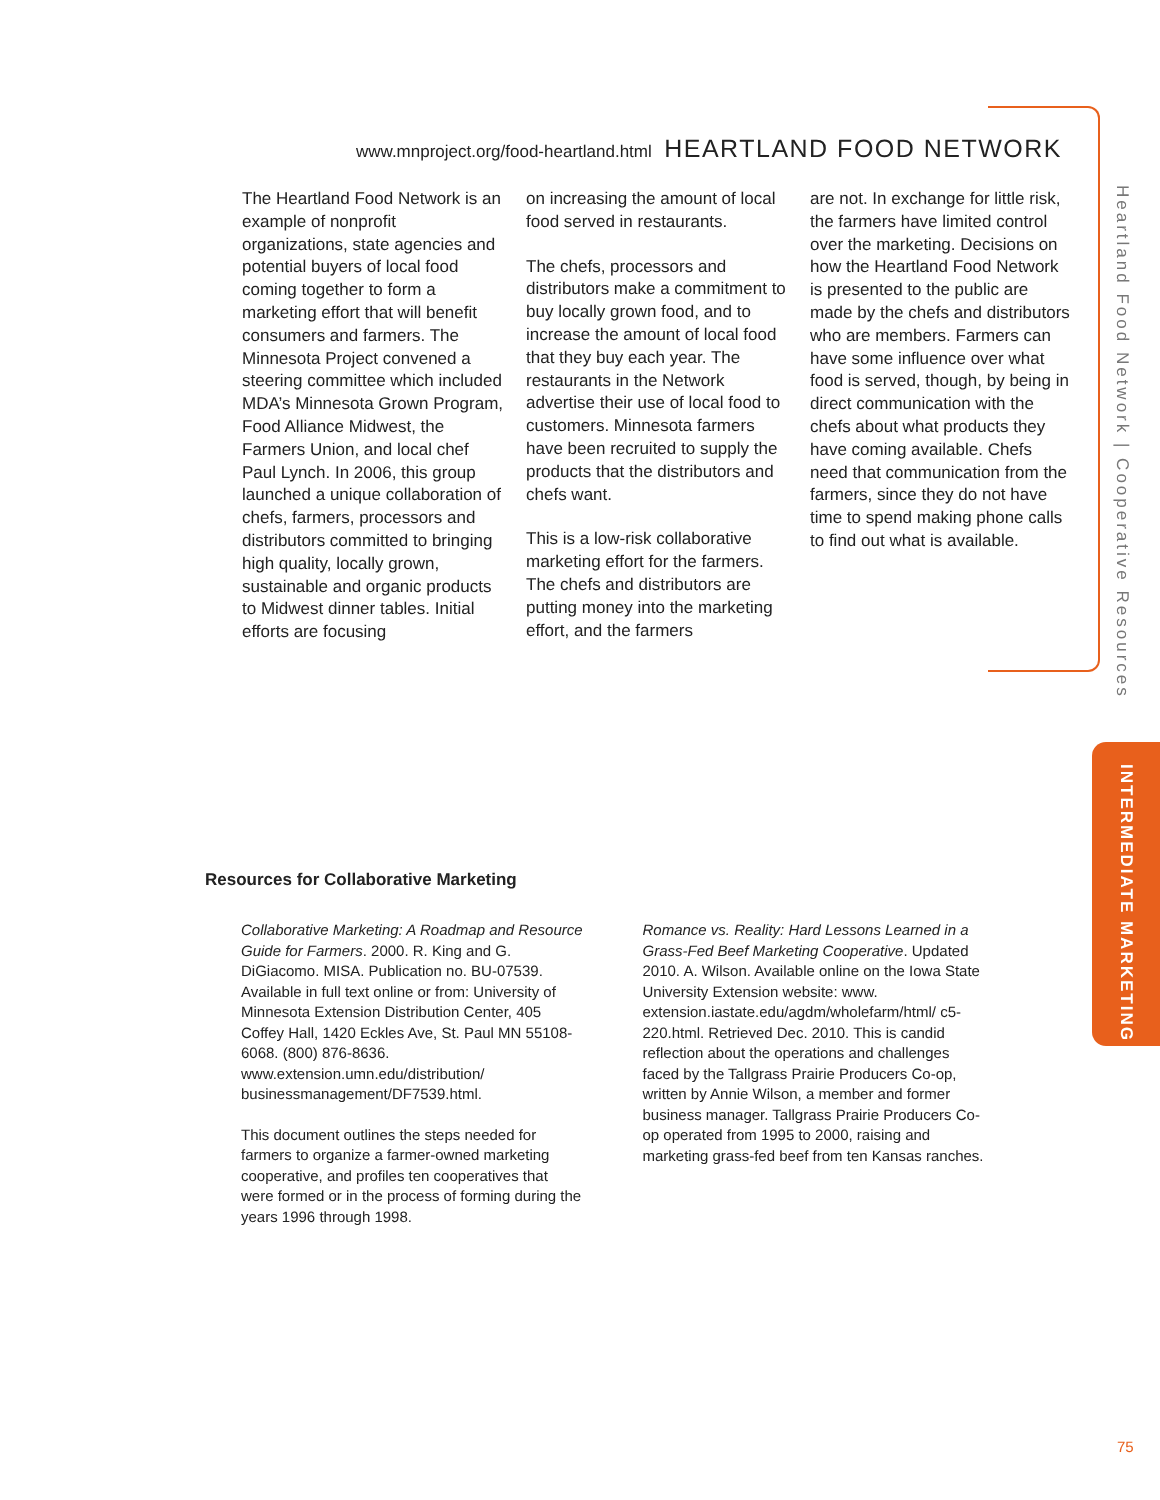www.mnproject.org/food-heartland.html HEARTLAND FOOD NETWORK
The Heartland Food Network is an example of nonprofit organizations, state agencies and potential buyers of local food coming together to form a marketing effort that will benefit consumers and farmers. The Minnesota Project convened a steering committee which included MDA’s Minnesota Grown Program, Food Alliance Midwest, the Farmers Union, and local chef Paul Lynch. In 2006, this group launched a unique collaboration of chefs, farmers, processors and distributors committed to bringing high quality, locally grown, sustainable and organic products to Midwest dinner tables. Initial efforts are focusing
on increasing the amount of local food served in restaurants.
The chefs, processors and distributors make a commitment to buy locally grown food, and to increase the amount of local food that they buy each year. The restaurants in the Network advertise their use of local food to customers. Minnesota farmers have been recruited to supply the products that the distributors and chefs want.
This is a low-risk collaborative marketing effort for the farmers. The chefs and distributors are putting money into the marketing effort, and the farmers
are not. In exchange for little risk, the farmers have limited control over the marketing. Decisions on how the Heartland Food Network is presented to the public are made by the chefs and distributors who are members. Farmers can have some influence over what food is served, though, by being in direct communication with the chefs about what products they have coming available. Chefs need that communication from the farmers, since they do not have time to spend making phone calls to find out what is available.
Heartland Food Network | Cooperative Resources
INTERMEDIATE MARKETING
Resources for Collaborative Marketing
Collaborative Marketing: A Roadmap and Resource Guide for Farmers. 2000. R. King and G. DiGiacomo. MISA. Publication no. BU-07539. Available in full text online or from: University of Minnesota Extension Distribution Center, 405 Coffey Hall, 1420 Eckles Ave, St. Paul MN 55108-6068. (800) 876-8636. www.extension.umn.edu/distribution/ businessmanagement/DF7539.html.
This document outlines the steps needed for farmers to organize a farmer-owned marketing cooperative, and profiles ten cooperatives that were formed or in the process of forming during the years 1996 through 1998.
Romance vs. Reality: Hard Lessons Learned in a Grass-Fed Beef Marketing Cooperative. Updated 2010. A. Wilson. Available online on the Iowa State University Extension website: www. extension.iastate.edu/agdm/wholefarm/html/ c5-220.html. Retrieved Dec. 2010. This is candid reflection about the operations and challenges faced by the Tallgrass Prairie Producers Co-op, written by Annie Wilson, a member and former business manager. Tallgrass Prairie Producers Co-op operated from 1995 to 2000, raising and marketing grass-fed beef from ten Kansas ranches.
75